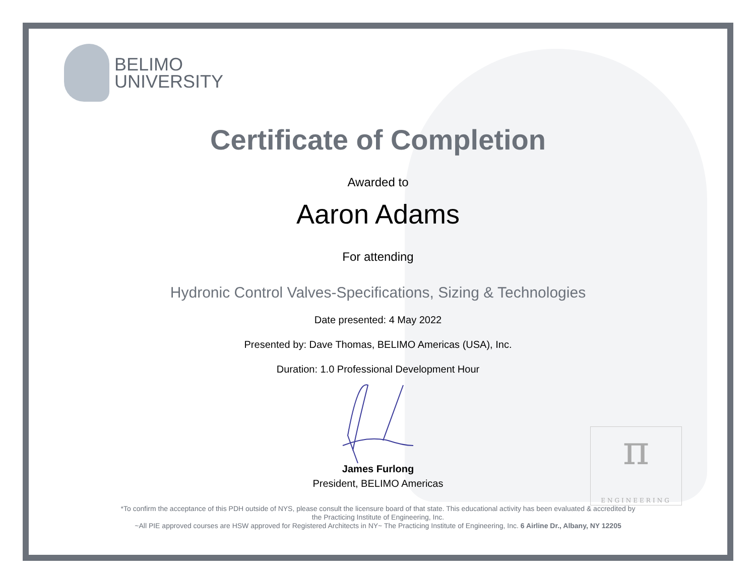BELIMO
UNIVERSITY
π
ENGINEERING
Certificate of Completion
Awarded to
Aaron Adams
For attending
Hydronic Control Valves-Specifications, Sizing & Technologies
Date presented: 4 May 2022
Presented by: Dave Thomas, BELIMO Americas (USA), Inc.
Duration: 1.0 Professional Development Hour
James Furlong
President, BELIMO Americas
*To confirm the acceptance of this PDH outside of NYS, please consult the licensure board of that state. This educational activity has been evaluated & accredited by
the Practicing Institute of Engineering, Inc.
~All PIE approved courses are HSW approved for Registered Architects in NY~ The Practicing Institute of Engineering, Inc. 6 Airline Dr., Albany, NY 12205